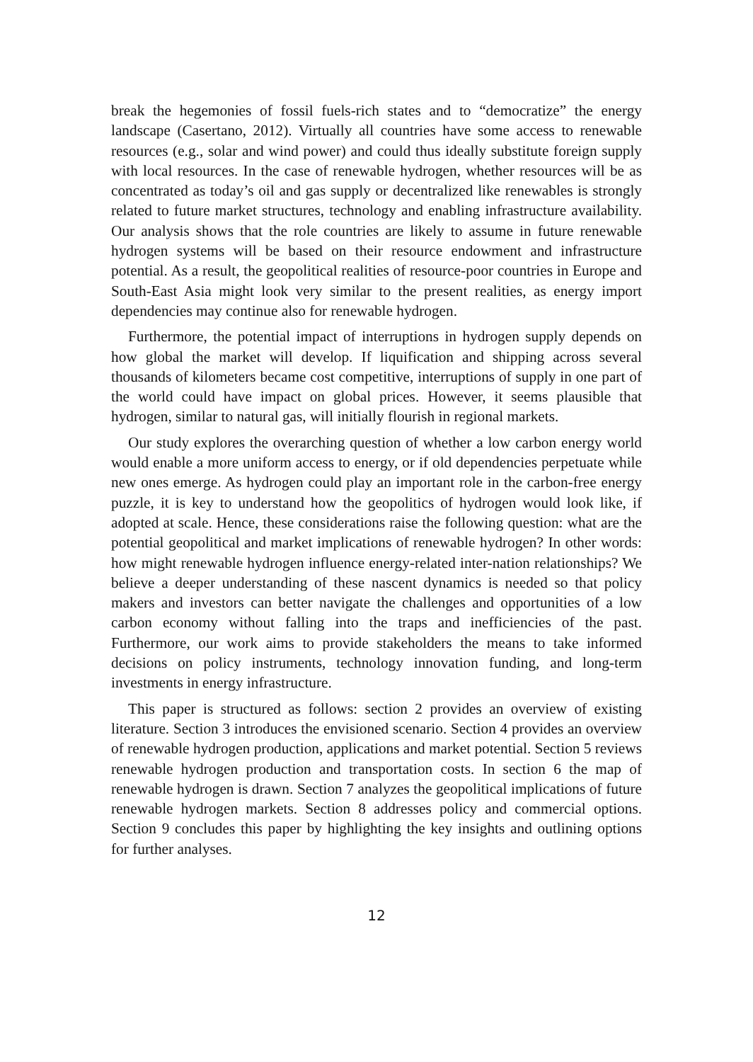break the hegemonies of fossil fuels-rich states and to “democratize” the energy landscape (Casertano, 2012). Virtually all countries have some access to renewable resources (e.g., solar and wind power) and could thus ideally substitute foreign supply with local resources. In the case of renewable hydrogen, whether resources will be as concentrated as today’s oil and gas supply or decentralized like renewables is strongly related to future market structures, technology and enabling infrastructure availability. Our analysis shows that the role countries are likely to assume in future renewable hydrogen systems will be based on their resource endowment and infrastructure potential. As a result, the geopolitical realities of resource-poor countries in Europe and South-East Asia might look very similar to the present realities, as energy import dependencies may continue also for renewable hydrogen.
Furthermore, the potential impact of interruptions in hydrogen supply depends on how global the market will develop. If liquification and shipping across several thousands of kilometers became cost competitive, interruptions of supply in one part of the world could have impact on global prices. However, it seems plausible that hydrogen, similar to natural gas, will initially flourish in regional markets.
Our study explores the overarching question of whether a low carbon energy world would enable a more uniform access to energy, or if old dependencies perpetuate while new ones emerge. As hydrogen could play an important role in the carbon-free energy puzzle, it is key to understand how the geopolitics of hydrogen would look like, if adopted at scale. Hence, these considerations raise the following question: what are the potential geopolitical and market implications of renewable hydrogen? In other words: how might renewable hydrogen influence energy-related inter-nation relationships? We believe a deeper understanding of these nascent dynamics is needed so that policy makers and investors can better navigate the challenges and opportunities of a low carbon economy without falling into the traps and inefficiencies of the past. Furthermore, our work aims to provide stakeholders the means to take informed decisions on policy instruments, technology innovation funding, and long-term investments in energy infrastructure.
This paper is structured as follows: section 2 provides an overview of existing literature. Section 3 introduces the envisioned scenario. Section 4 provides an overview of renewable hydrogen production, applications and market potential. Section 5 reviews renewable hydrogen production and transportation costs. In section 6 the map of renewable hydrogen is drawn. Section 7 analyzes the geopolitical implications of future renewable hydrogen markets. Section 8 addresses policy and commercial options. Section 9 concludes this paper by highlighting the key insights and outlining options for further analyses.
12